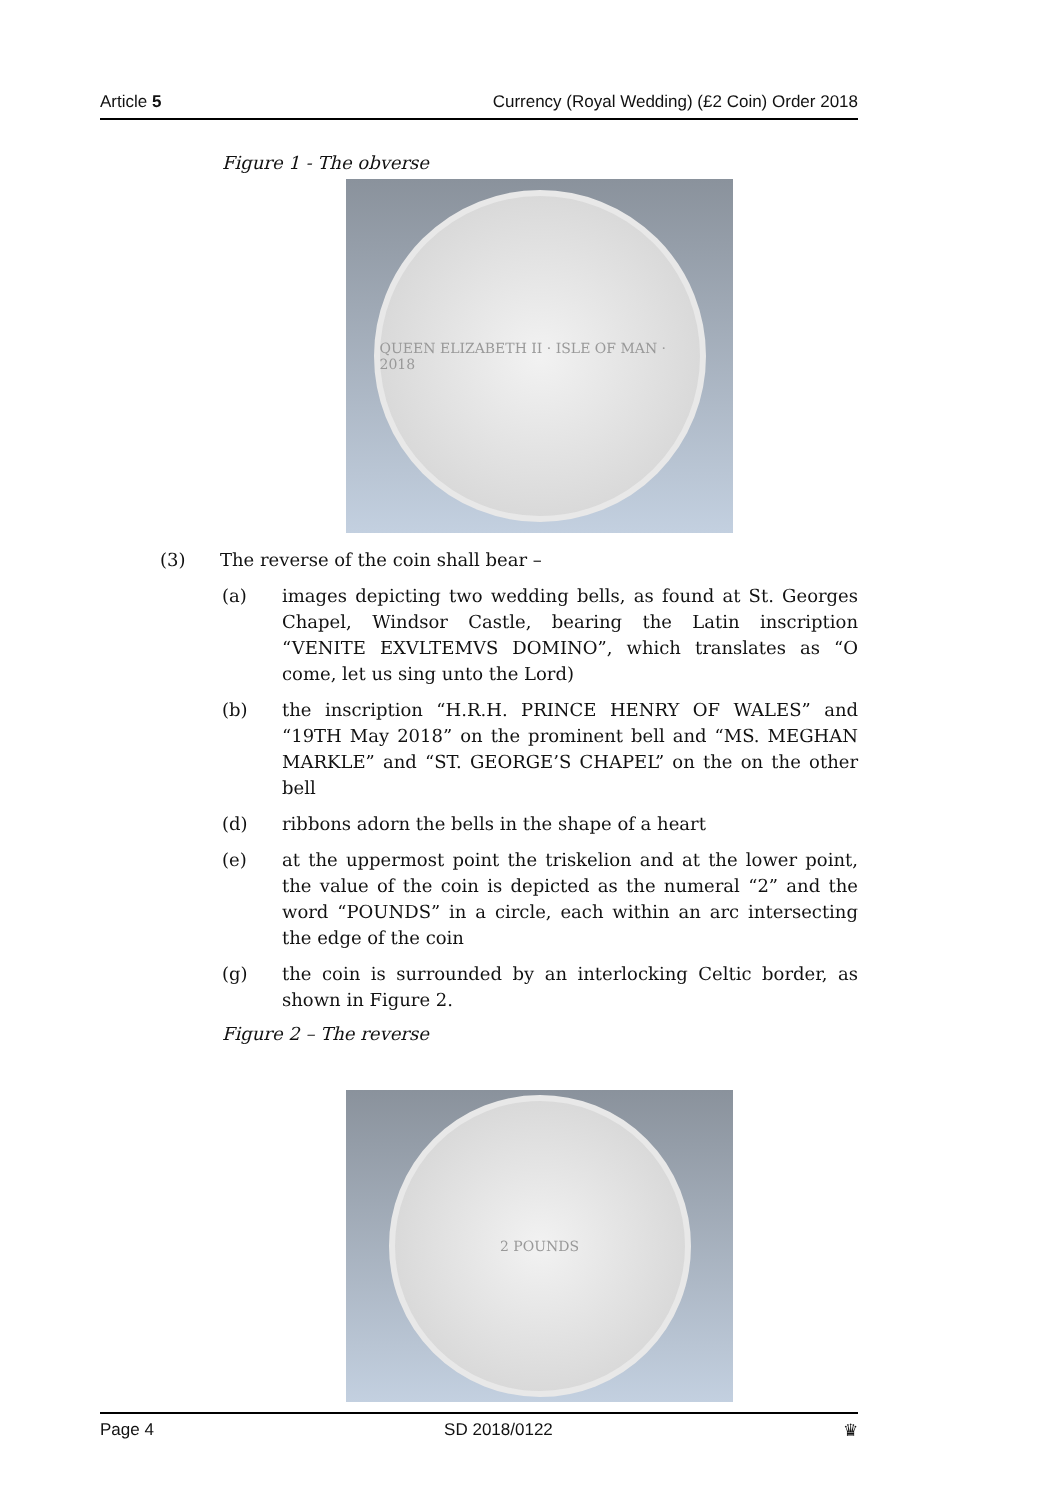Article 5 Currency (Royal Wedding) (£2 Coin) Order 2018
Figure 1 - The obverse
QUEEN ELIZABETH II · ISLE OF MAN · 2018
(3) The reverse of the coin shall bear –
(a) images depicting two wedding bells, as found at St. Georges Chapel, Windsor Castle, bearing the Latin inscription “VENITE EXVLTEMVS DOMINO”, which translates as “O come, let us sing unto the Lord)
(b) the inscription “H.R.H. PRINCE HENRY OF WALES” and “19TH May 2018” on the prominent bell and “MS. MEGHAN MARKLE” and “ST. GEORGE’S CHAPEL” on the on the other bell
(d) ribbons adorn the bells in the shape of a heart
(e) at the uppermost point the triskelion and at the lower point, the value of the coin is depicted as the numeral “2” and the word “POUNDS” in a circle, each within an arc intersecting the edge of the coin
(g) the coin is surrounded by an interlocking Celtic border, as shown in Figure 2.
Figure 2 – The reverse
2 POUNDS
Page 4 SD 2018/0122 ♛